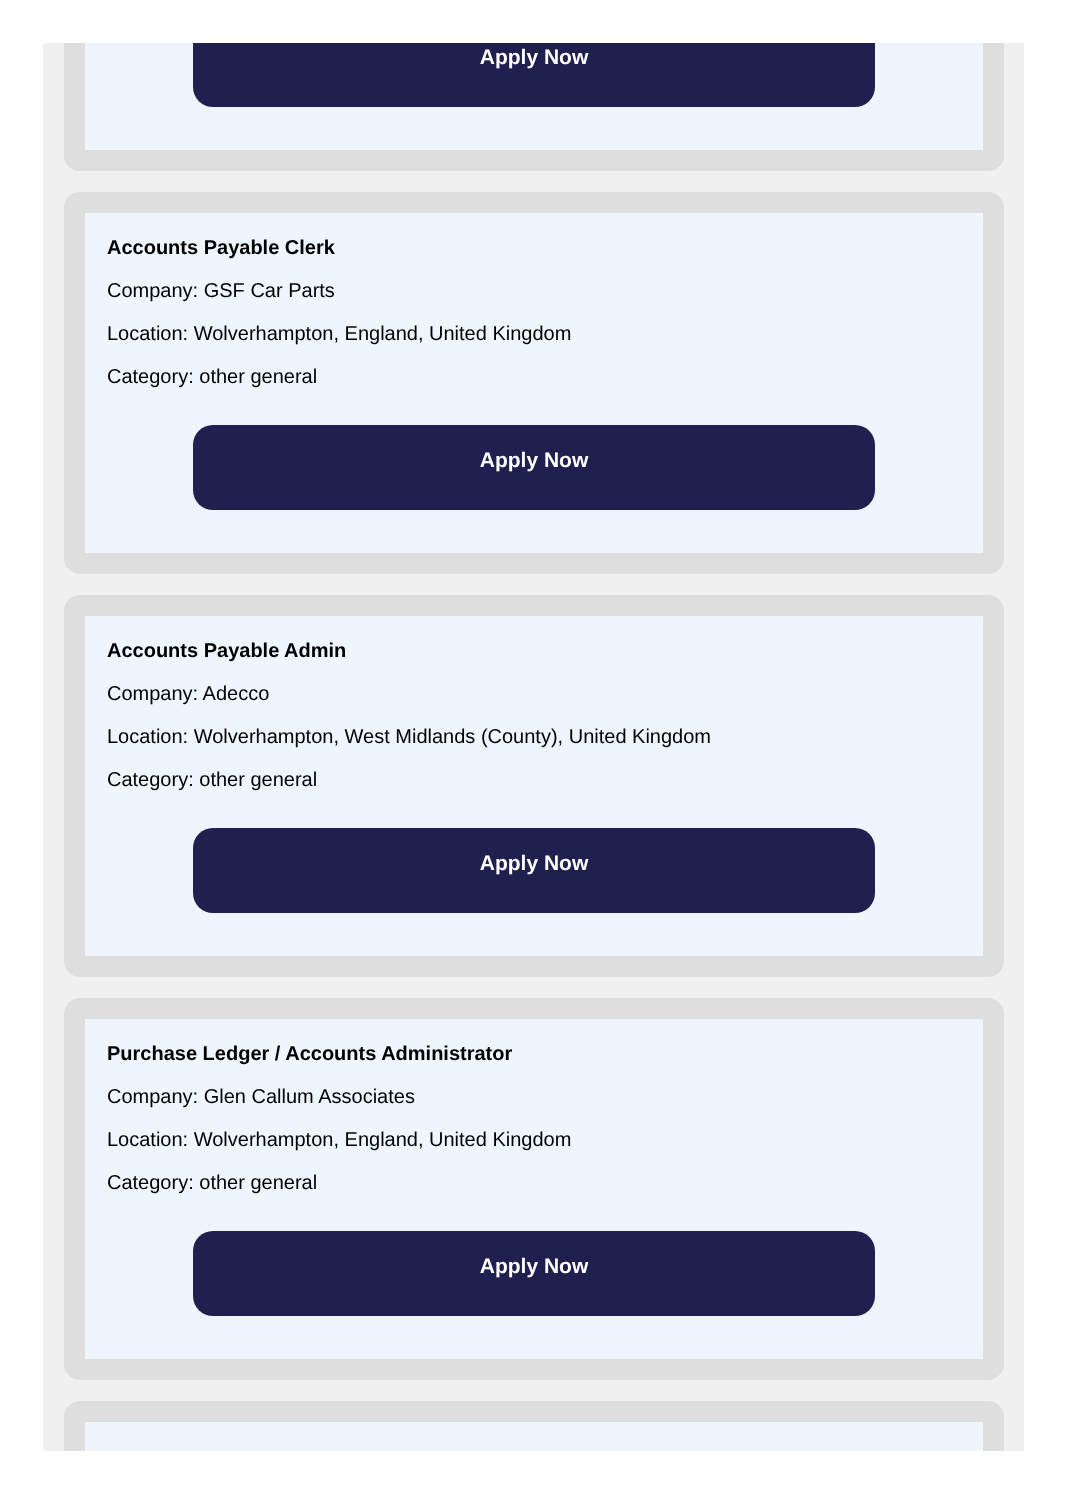Apply Now
Accounts Payable Clerk
Company: GSF Car Parts
Location: Wolverhampton, England, United Kingdom
Category: other general
Apply Now
Accounts Payable Admin
Company: Adecco
Location: Wolverhampton, West Midlands (County), United Kingdom
Category: other general
Apply Now
Purchase Ledger / Accounts Administrator
Company: Glen Callum Associates
Location: Wolverhampton, England, United Kingdom
Category: other general
Apply Now